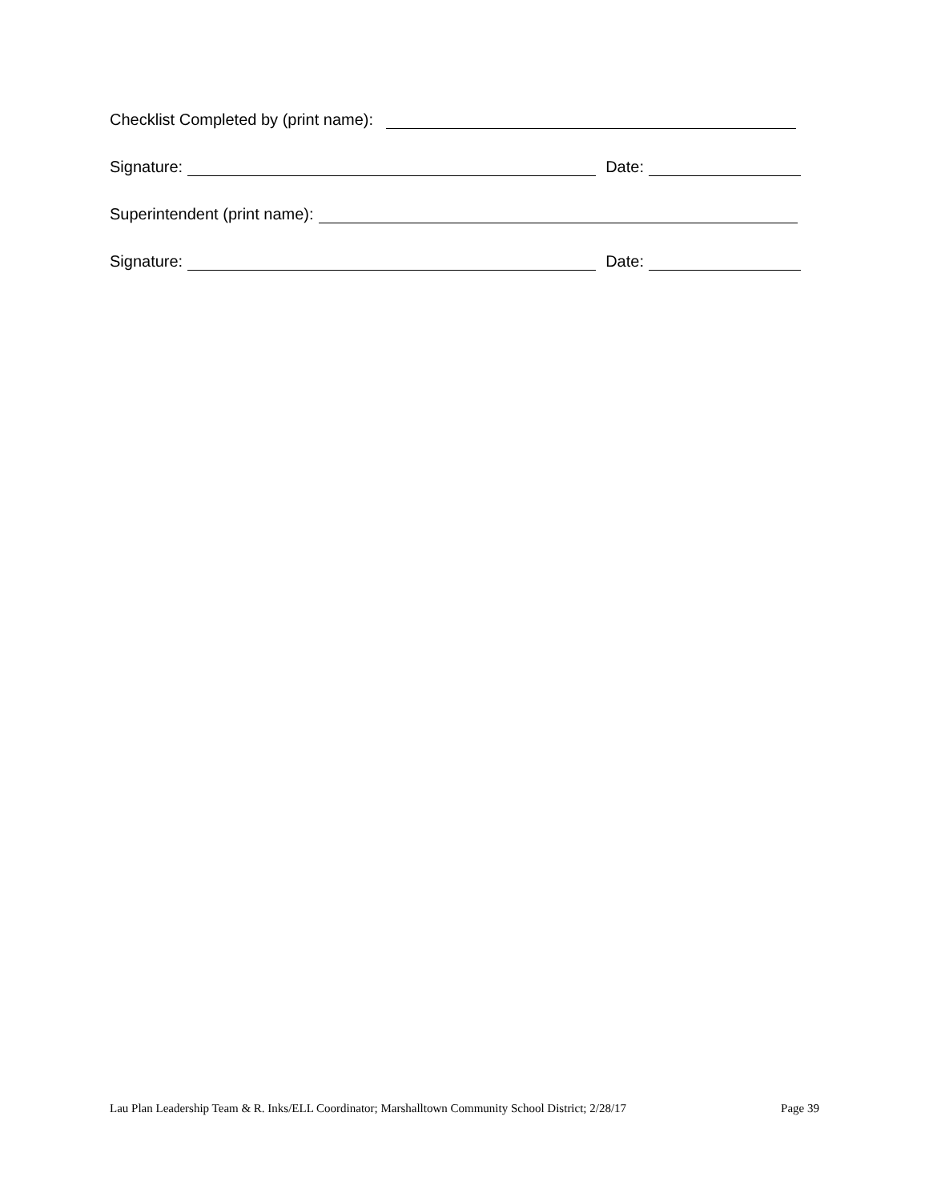Checklist Completed by (print name):
Signature: Date:
Superintendent (print name):
Signature: Date:
Lau Plan Leadership Team & R. Inks/ELL Coordinator; Marshalltown Community School District; 2/28/17 Page 39